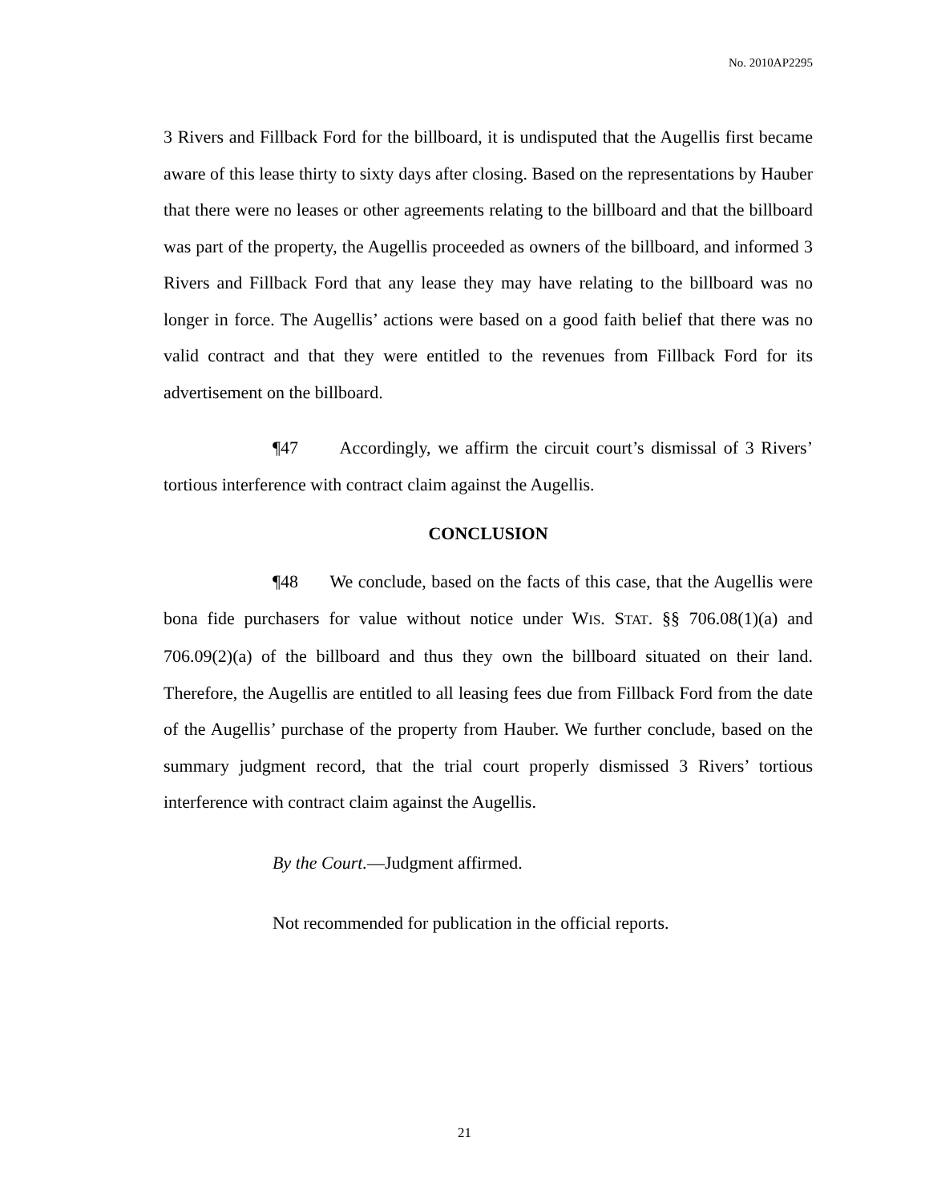No. 2010AP2295
3 Rivers and Fillback Ford for the billboard, it is undisputed that the Augellis first became aware of this lease thirty to sixty days after closing. Based on the representations by Hauber that there were no leases or other agreements relating to the billboard and that the billboard was part of the property, the Augellis proceeded as owners of the billboard, and informed 3 Rivers and Fillback Ford that any lease they may have relating to the billboard was no longer in force. The Augellis’ actions were based on a good faith belief that there was no valid contract and that they were entitled to the revenues from Fillback Ford for its advertisement on the billboard.
¶47 Accordingly, we affirm the circuit court’s dismissal of 3 Rivers’ tortious interference with contract claim against the Augellis.
CONCLUSION
¶48 We conclude, based on the facts of this case, that the Augellis were bona fide purchasers for value without notice under WIS. STAT. §§ 706.08(1)(a) and 706.09(2)(a) of the billboard and thus they own the billboard situated on their land. Therefore, the Augellis are entitled to all leasing fees due from Fillback Ford from the date of the Augellis’ purchase of the property from Hauber. We further conclude, based on the summary judgment record, that the trial court properly dismissed 3 Rivers’ tortious interference with contract claim against the Augellis.
By the Court.—Judgment affirmed.
Not recommended for publication in the official reports.
21